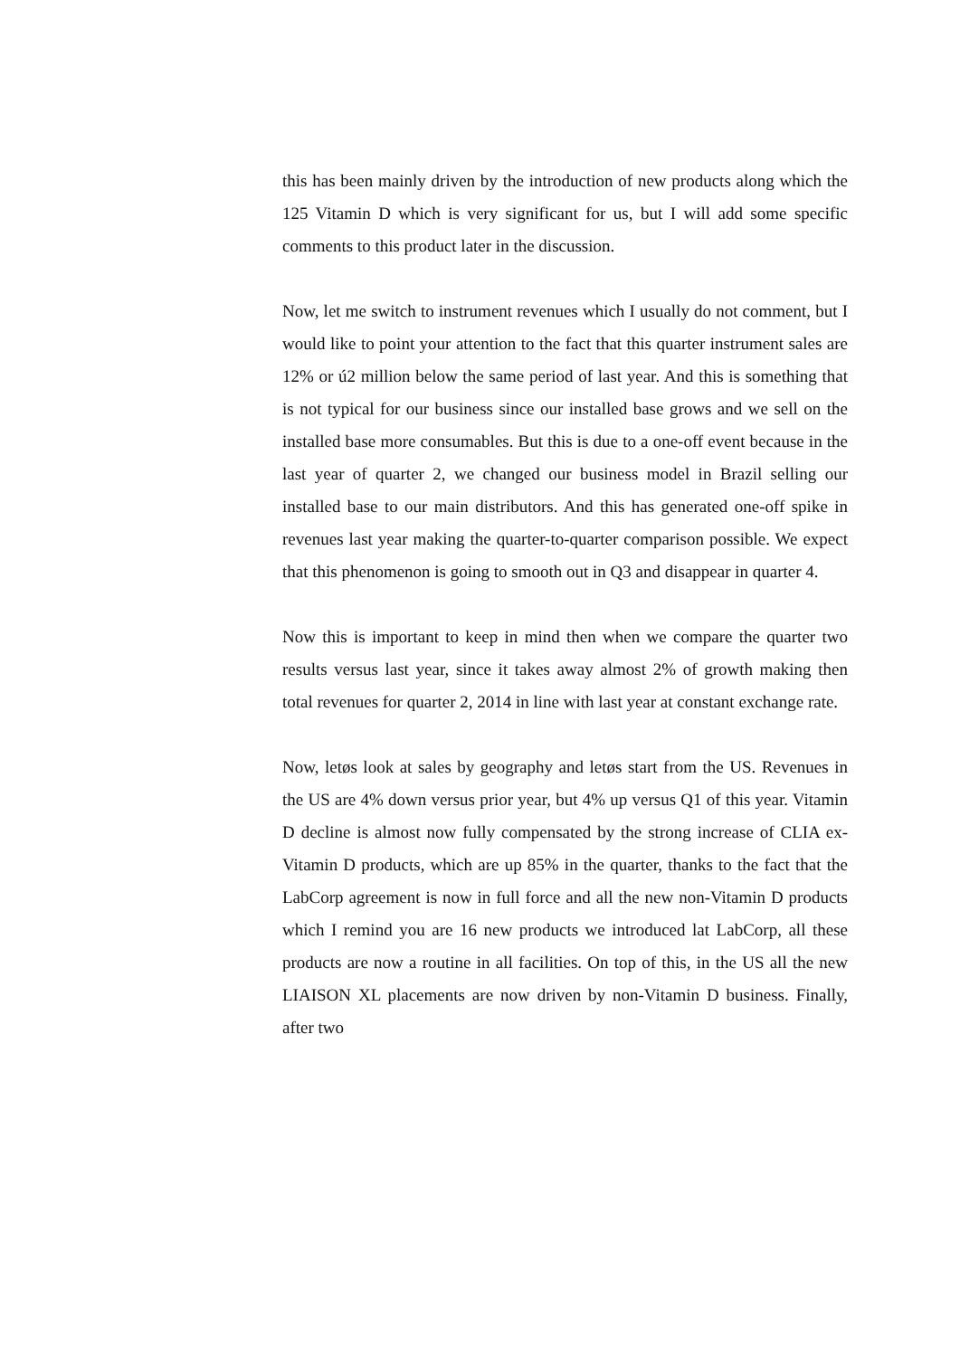this has been mainly driven by the introduction of new products along which the 125 Vitamin D which is very significant for us, but I will add some specific comments to this product later in the discussion.
Now, let me switch to instrument revenues which I usually do not comment, but I would like to point your attention to the fact that this quarter instrument sales are 12% or ú2 million below the same period of last year. And this is something that is not typical for our business since our installed base grows and we sell on the installed base more consumables. But this is due to a one-off event because in the last year of quarter 2, we changed our business model in Brazil selling our installed base to our main distributors. And this has generated one-off spike in revenues last year making the quarter-to-quarter comparison possible. We expect that this phenomenon is going to smooth out in Q3 and disappear in quarter 4.
Now this is important to keep in mind then when we compare the quarter two results versus last year, since it takes away almost 2% of growth making then total revenues for quarter 2, 2014 in line with last year at constant exchange rate.
Now, letøs look at sales by geography and letøs start from the US. Revenues in the US are 4% down versus prior year, but 4% up versus Q1 of this year. Vitamin D decline is almost now fully compensated by the strong increase of CLIA ex-Vitamin D products, which are up 85% in the quarter, thanks to the fact that the LabCorp agreement is now in full force and all the new non-Vitamin D products which I remind you are 16 new products we introduced lat LabCorp, all these products are now a routine in all facilities. On top of this, in the US all the new LIAISON XL placements are now driven by non-Vitamin D business. Finally, after two